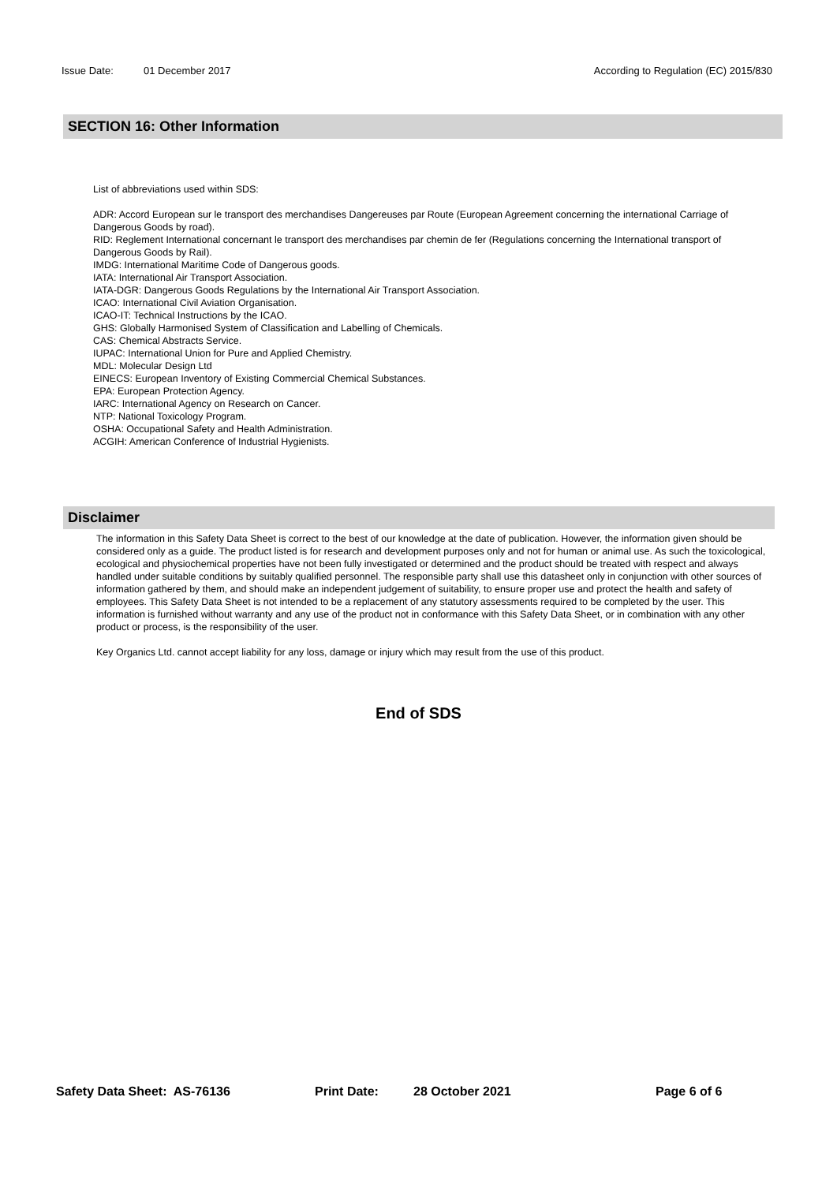Issue Date: 01 December 2017 According to Regulation (EC) 2015/830
SECTION 16: Other Information
List of abbreviations used within SDS:
ADR: Accord European sur le transport des merchandises Dangereuses par Route (European Agreement concerning the international Carriage of Dangerous Goods by road).
RID: Reglement International concernant le transport des merchandises par chemin de fer (Regulations concerning the International transport of Dangerous Goods by Rail).
IMDG: International Maritime Code of Dangerous goods.
IATA: International Air Transport Association.
IATA-DGR: Dangerous Goods Regulations by the International Air Transport Association.
ICAO: International Civil Aviation Organisation.
ICAO-IT: Technical Instructions by the ICAO.
GHS: Globally Harmonised System of Classification and Labelling of Chemicals.
CAS: Chemical Abstracts Service.
IUPAC: International Union for Pure and Applied Chemistry.
MDL: Molecular Design Ltd
EINECS: European Inventory of Existing Commercial Chemical Substances.
EPA: European Protection Agency.
IARC: International Agency on Research on Cancer.
NTP: National Toxicology Program.
OSHA: Occupational Safety and Health Administration.
ACGIH: American Conference of Industrial Hygienists.
Disclaimer
The information in this Safety Data Sheet is correct to the best of our knowledge at the date of publication. However, the information given should be considered only as a guide. The product listed is for research and development purposes only and not for human or animal use. As such the toxicological, ecological and physiochemical properties have not been fully investigated or determined and the product should be treated with respect and always handled under suitable conditions by suitably qualified personnel. The responsible party shall use this datasheet only in conjunction with other sources of information gathered by them, and should make an independent judgement of suitability, to ensure proper use and protect the health and safety of employees. This Safety Data Sheet is not intended to be a replacement of any statutory assessments required to be completed by the user. This information is furnished without warranty and any use of the product not in conformance with this Safety Data Sheet, or in combination with any other product or process, is the responsibility of the user.
Key Organics Ltd. cannot accept liability for any loss, damage or injury which may result from the use of this product.
End of SDS
Safety Data Sheet: AS-76136 Print Date: 28 October 2021 Page 6 of 6